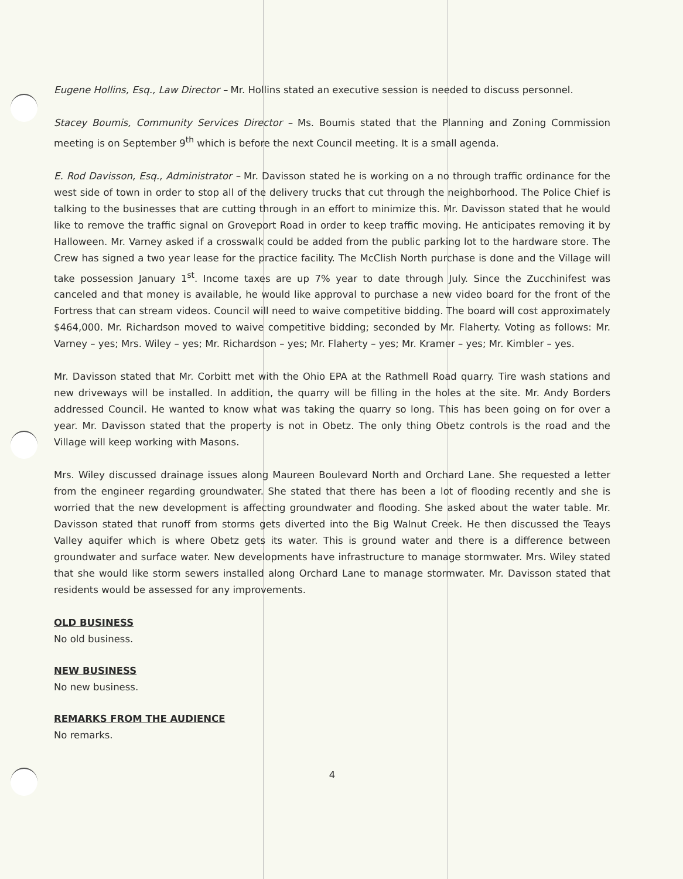Eugene Hollins, Esq., Law Director – Mr. Hollins stated an executive session is needed to discuss personnel.
Stacey Boumis, Community Services Director – Ms. Boumis stated that the Planning and Zoning Commission meeting is on September 9<sup>th</sup> which is before the next Council meeting. It is a small agenda.
E. Rod Davisson, Esq., Administrator – Mr. Davisson stated he is working on a no through traffic ordinance for the west side of town in order to stop all of the delivery trucks that cut through the neighborhood. The Police Chief is talking to the businesses that are cutting through in an effort to minimize this. Mr. Davisson stated that he would like to remove the traffic signal on Groveport Road in order to keep traffic moving. He anticipates removing it by Halloween. Mr. Varney asked if a crosswalk could be added from the public parking lot to the hardware store. The Crew has signed a two year lease for the practice facility. The McClish North purchase is done and the Village will take possession January 1<sup>st</sup>. Income taxes are up 7% year to date through July. Since the Zucchinifest was canceled and that money is available, he would like approval to purchase a new video board for the front of the Fortress that can stream videos. Council will need to waive competitive bidding. The board will cost approximately $464,000. Mr. Richardson moved to waive competitive bidding; seconded by Mr. Flaherty. Voting as follows: Mr. Varney – yes; Mrs. Wiley – yes; Mr. Richardson – yes; Mr. Flaherty – yes; Mr. Kramer – yes; Mr. Kimbler – yes.
Mr. Davisson stated that Mr. Corbitt met with the Ohio EPA at the Rathmell Road quarry. Tire wash stations and new driveways will be installed. In addition, the quarry will be filling in the holes at the site. Mr. Andy Borders addressed Council. He wanted to know what was taking the quarry so long. This has been going on for over a year. Mr. Davisson stated that the property is not in Obetz. The only thing Obetz controls is the road and the Village will keep working with Masons.
Mrs. Wiley discussed drainage issues along Maureen Boulevard North and Orchard Lane. She requested a letter from the engineer regarding groundwater. She stated that there has been a lot of flooding recently and she is worried that the new development is affecting groundwater and flooding. She asked about the water table. Mr. Davisson stated that runoff from storms gets diverted into the Big Walnut Creek. He then discussed the Teays Valley aquifer which is where Obetz gets its water. This is ground water and there is a difference between groundwater and surface water. New developments have infrastructure to manage stormwater. Mrs. Wiley stated that she would like storm sewers installed along Orchard Lane to manage stormwater. Mr. Davisson stated that residents would be assessed for any improvements.
OLD BUSINESS
No old business.
NEW BUSINESS
No new business.
REMARKS FROM THE AUDIENCE
No remarks.
4